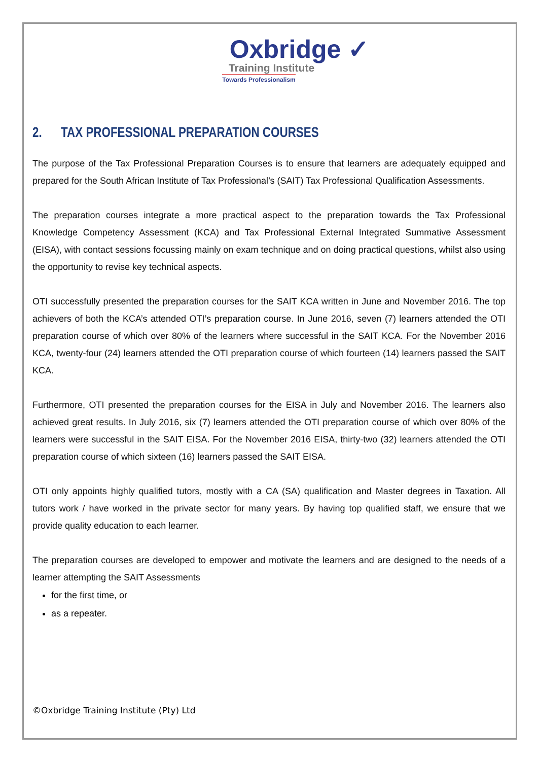Oxbridge ✓
Training Institute
Towards Professionalism
2. TAX PROFESSIONAL PREPARATION COURSES
The purpose of the Tax Professional Preparation Courses is to ensure that learners are adequately equipped and prepared for the South African Institute of Tax Professional’s (SAIT) Tax Professional Qualification Assessments.
The preparation courses integrate a more practical aspect to the preparation towards the Tax Professional Knowledge Competency Assessment (KCA) and Tax Professional External Integrated Summative Assessment (EISA), with contact sessions focussing mainly on exam technique and on doing practical questions, whilst also using the opportunity to revise key technical aspects.
OTI successfully presented the preparation courses for the SAIT KCA written in June and November 2016. The top achievers of both the KCA’s attended OTI’s preparation course. In June 2016, seven (7) learners attended the OTI preparation course of which over 80% of the learners where successful in the SAIT KCA. For the November 2016 KCA, twenty-four (24) learners attended the OTI preparation course of which fourteen (14) learners passed the SAIT KCA.
Furthermore, OTI presented the preparation courses for the EISA in July and November 2016. The learners also achieved great results. In July 2016, six (7) learners attended the OTI preparation course of which over 80% of the learners were successful in the SAIT EISA. For the November 2016 EISA, thirty-two (32) learners attended the OTI preparation course of which sixteen (16) learners passed the SAIT EISA.
OTI only appoints highly qualified tutors, mostly with a CA (SA) qualification and Master degrees in Taxation. All tutors work / have worked in the private sector for many years. By having top qualified staff, we ensure that we provide quality education to each learner.
The preparation courses are developed to empower and motivate the learners and are designed to the needs of a learner attempting the SAIT Assessments
for the first time, or
as a repeater.
©Oxbridge Training Institute (Pty) Ltd